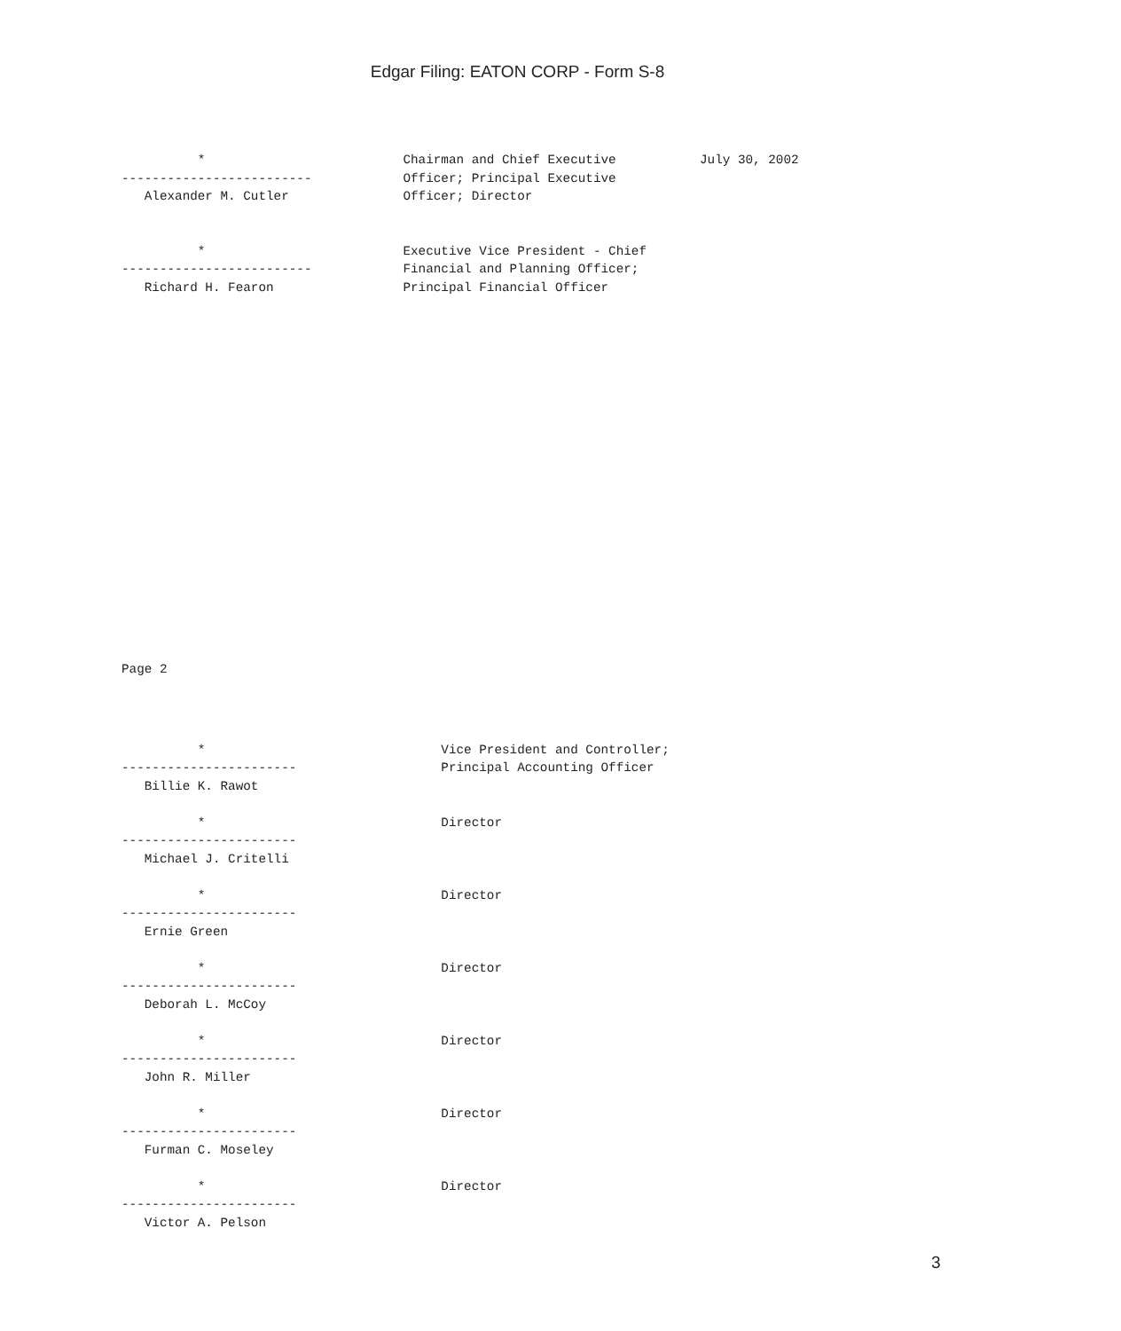Edgar Filing: EATON CORP - Form S-8
          *                          Chairman and Chief Executive           July 30, 2002
-------------------------            Officer; Principal Executive
   Alexander M. Cutler               Officer; Director


          *                          Executive Vice President - Chief
-------------------------            Financial and Planning Officer;
   Richard H. Fearon                 Principal Financial Officer
Page 2
          *                               Vice President and Controller;
-----------------------                   Principal Accounting Officer
   Billie K. Rawot

          *                               Director
-----------------------
   Michael J. Critelli

          *                               Director
-----------------------
   Ernie Green

          *                               Director
-----------------------
   Deborah L. McCoy

          *                               Director
-----------------------
   John R. Miller

          *                               Director
-----------------------
   Furman C. Moseley

          *                               Director
-----------------------
   Victor A. Pelson
3